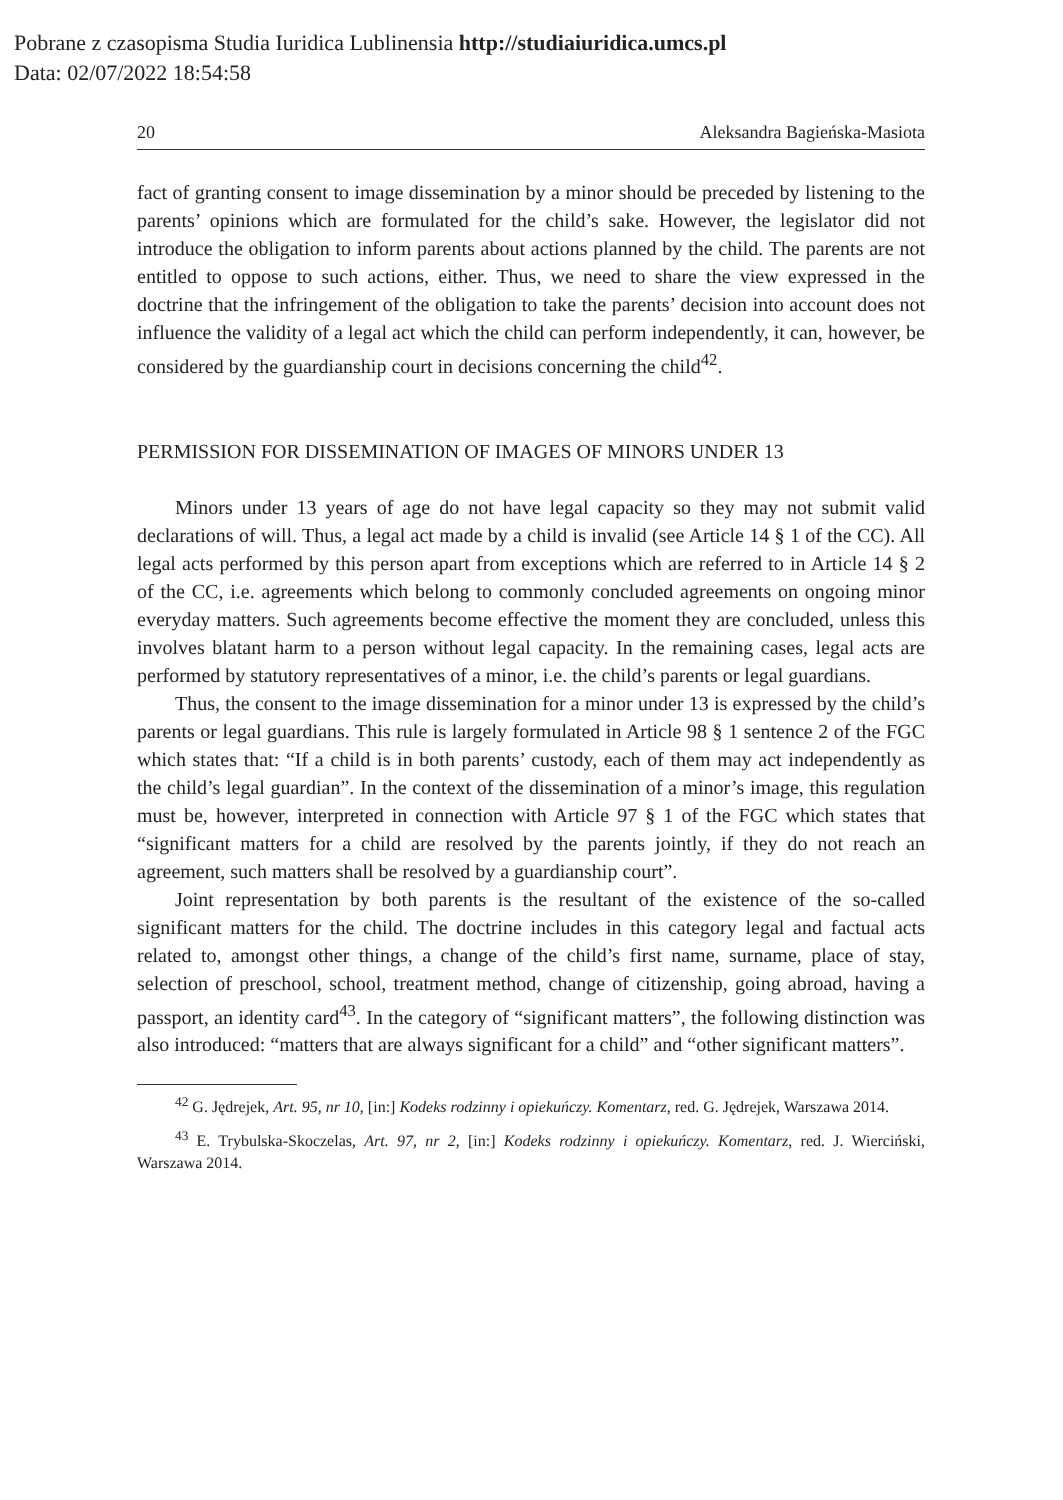Pobrane z czasopisma Studia Iuridica Lublinensia http://studiaiuridica.umcs.pl
Data: 02/07/2022 18:54:58
20 Aleksandra Bagieńska-Masiota
fact of granting consent to image dissemination by a minor should be preceded by listening to the parents’ opinions which are formulated for the child’s sake. However, the legislator did not introduce the obligation to inform parents about actions planned by the child. The parents are not entitled to oppose to such actions, either. Thus, we need to share the view expressed in the doctrine that the infringement of the obligation to take the parents’ decision into account does not influence the validity of a legal act which the child can perform independently, it can, however, be considered by the guardianship court in decisions concerning the child<sup>42</sup>.
PERMISSION FOR DISSEMINATION OF IMAGES OF MINORS UNDER 13
Minors under 13 years of age do not have legal capacity so they may not submit valid declarations of will. Thus, a legal act made by a child is invalid (see Article 14 § 1 of the CC). All legal acts performed by this person apart from exceptions which are referred to in Article 14 § 2 of the CC, i.e. agreements which belong to commonly concluded agreements on ongoing minor everyday matters. Such agreements become effective the moment they are concluded, unless this involves blatant harm to a person without legal capacity. In the remaining cases, legal acts are performed by statutory representatives of a minor, i.e. the child’s parents or legal guardians.
Thus, the consent to the image dissemination for a minor under 13 is expressed by the child’s parents or legal guardians. This rule is largely formulated in Article 98 § 1 sentence 2 of the FGC which states that: “If a child is in both parents’ custody, each of them may act independently as the child’s legal guardian”. In the context of the dissemination of a minor’s image, this regulation must be, however, interpreted in connection with Article 97 § 1 of the FGC which states that “significant matters for a child are resolved by the parents jointly, if they do not reach an agreement, such matters shall be resolved by a guardianship court”.
Joint representation by both parents is the resultant of the existence of the so-called significant matters for the child. The doctrine includes in this category legal and factual acts related to, amongst other things, a change of the child’s first name, surname, place of stay, selection of preschool, school, treatment method, change of citizenship, going abroad, having a passport, an identity card<sup>43</sup>. In the category of “significant matters”, the following distinction was also introduced: “matters that are always significant for a child” and “other significant matters”.
<sup>42</sup> G. Jędrejek, Art. 95, nr 10, [in:] Kodeks rodzinny i opiekuńczy. Komentarz, red. G. Jędrejek, Warszawa 2014.
<sup>43</sup> E. Trybulska-Skoczelas, Art. 97, nr 2, [in:] Kodeks rodzinny i opiekuńczy. Komentarz, red. J. Wierciński, Warszawa 2014.